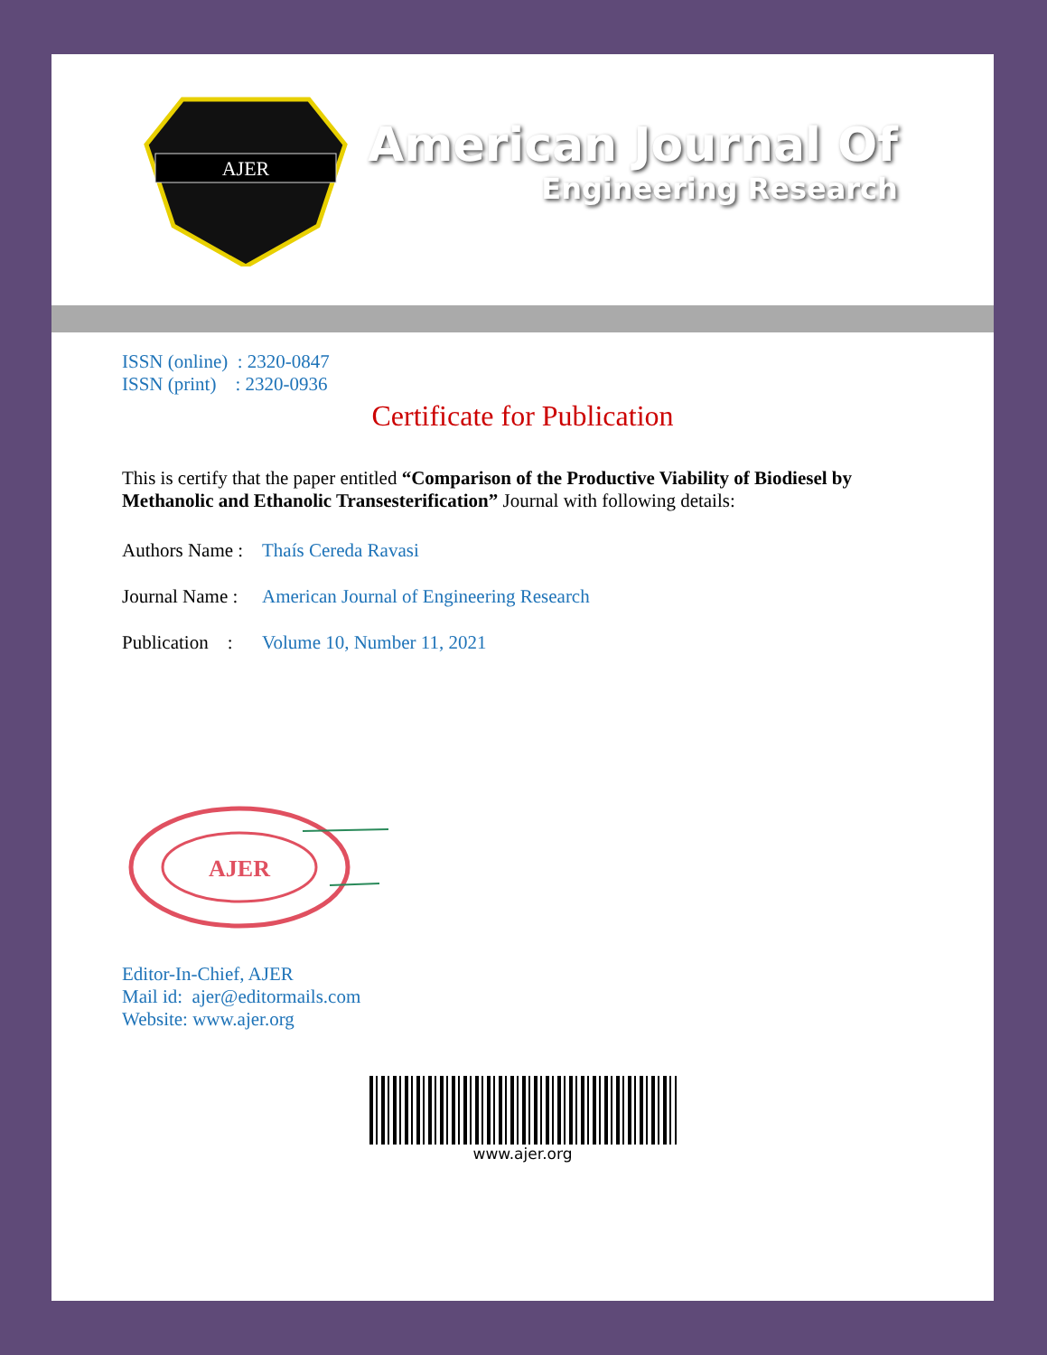AJER
American Journal Of
Engineering Research
ISSN (online) : 2320-0847
ISSN (print) : 2320-0936
Certificate for Publication
This is certify that the paper entitled “Comparison of the Productive Viability of Biodiesel by Methanolic and Ethanolic Transesterification” Journal with following details:
Authors Name : Thaís Cereda Ravasi
Journal Name : American Journal of Engineering Research
Publication : Volume 10, Number 11, 2021
AJER
Editor-In-Chief, AJER
Mail id: ajer@editormails.com
Website: www.ajer.org
www.ajer.org